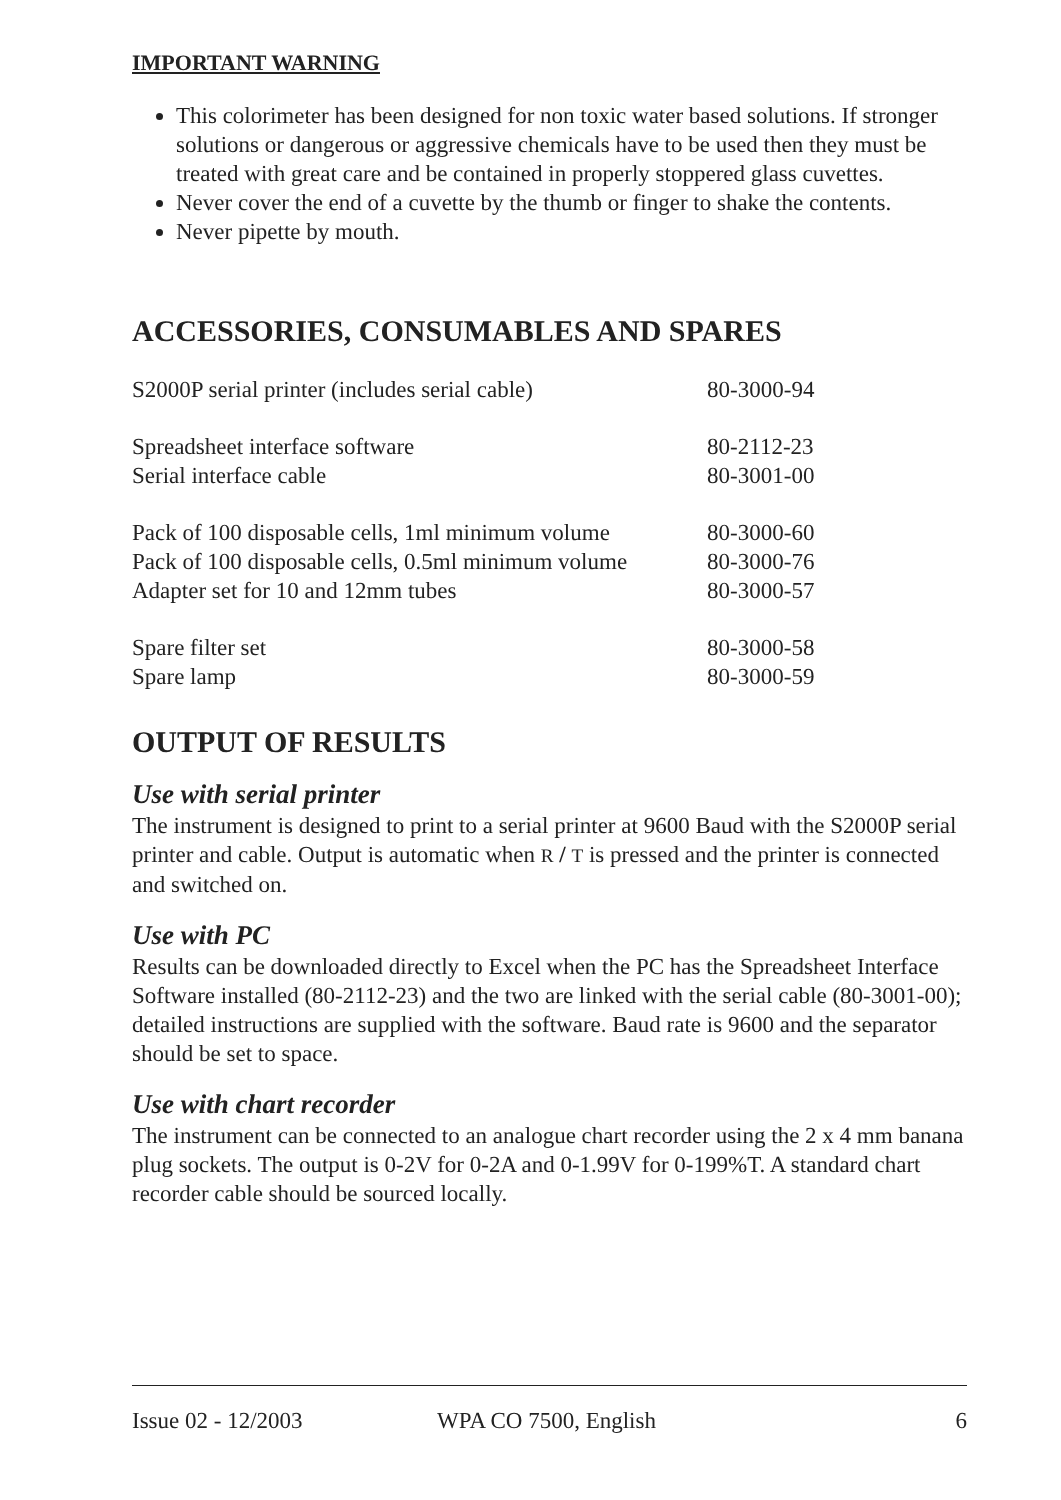IMPORTANT WARNING
This colorimeter has been designed for non toxic water based solutions. If stronger solutions or dangerous or aggressive chemicals have to be used then they must be treated with great care and be contained in properly stoppered glass cuvettes.
Never cover the end of a cuvette by the thumb or finger to shake the contents.
Never pipette by mouth.
ACCESSORIES, CONSUMABLES AND SPARES
| S2000P serial printer (includes serial cable) | 80-3000-94 |
| Spreadsheet interface software | 80-2112-23 |
| Serial interface cable | 80-3001-00 |
| Pack of 100 disposable cells, 1ml minimum volume | 80-3000-60 |
| Pack of 100 disposable cells, 0.5ml minimum volume | 80-3000-76 |
| Adapter set for 10 and 12mm tubes | 80-3000-57 |
| Spare filter set | 80-3000-58 |
| Spare lamp | 80-3000-59 |
OUTPUT OF RESULTS
Use with serial printer
The instrument is designed to print to a serial printer at 9600 Baud with the S2000P serial printer and cable. Output is automatic when R / T is pressed and the printer is connected and switched on.
Use with PC
Results can be downloaded directly to Excel when the PC has the Spreadsheet Interface Software installed (80-2112-23) and the two are linked with the serial cable (80-3001-00); detailed instructions are supplied with the software. Baud rate is 9600 and the separator should be set to space.
Use with chart recorder
The instrument can be connected to an analogue chart recorder using the 2 x 4 mm banana plug sockets. The output is 0-2V for 0-2A and 0-1.99V for 0-199%T. A standard chart recorder cable should be sourced locally.
Issue 02 - 12/2003 WPA CO 7500, English 6